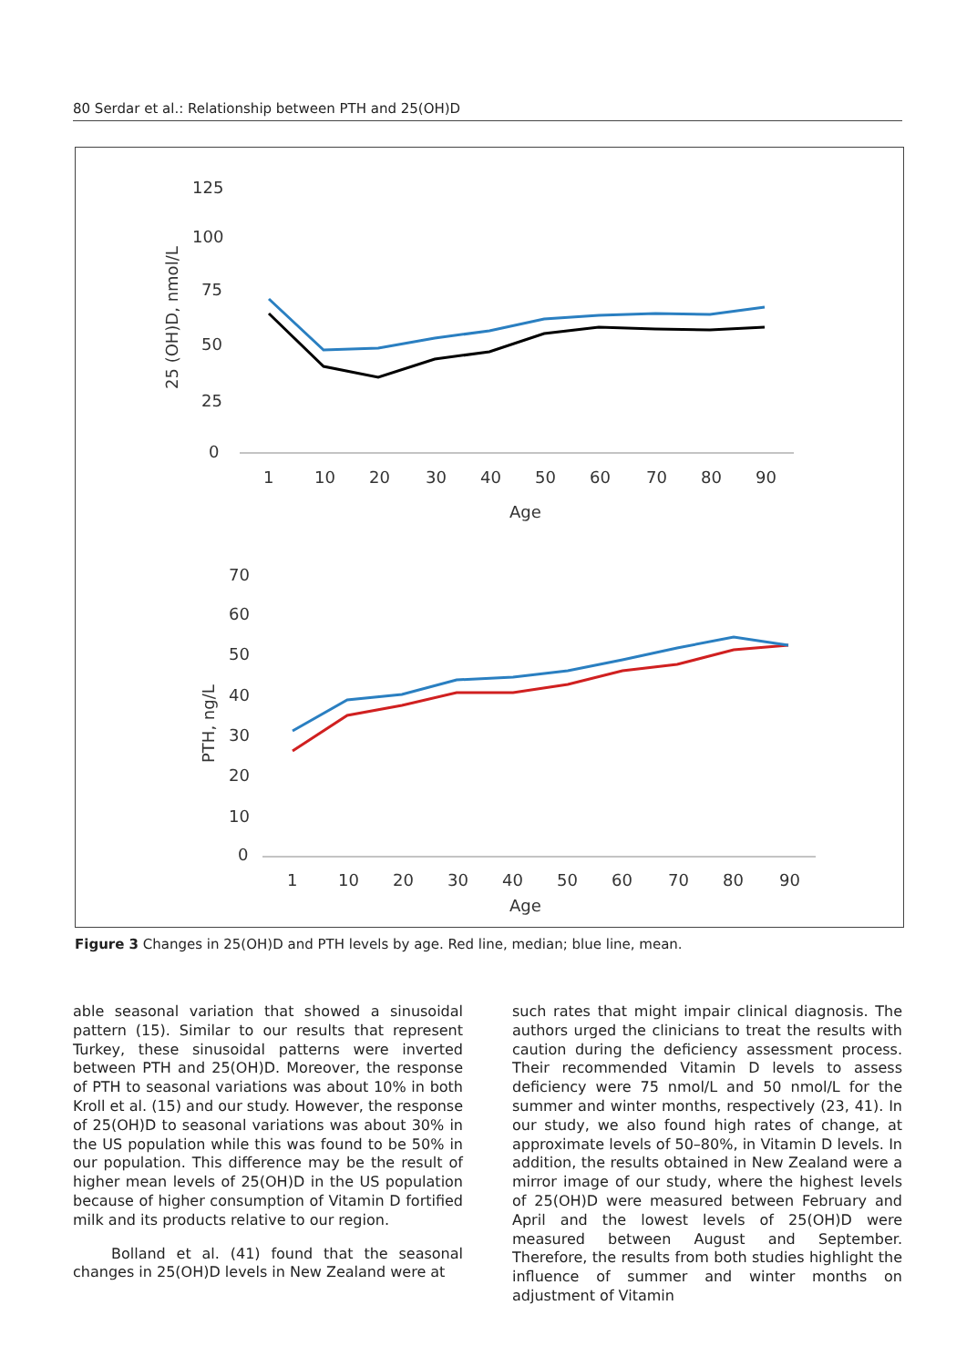80 Serdar et al.: Relationship between PTH and 25(OH)D
125
100
75
50
25
0
1
10
20
30
40
50
60
70
80
90
Age
25 (OH)D, nmol/L
70
60
50
40
30
20
10
0
1
10
20
30
40
50
60
70
80
90
Age
PTH, ng/L
Figure 3 Changes in 25(OH)D and PTH levels by age. Red line, median; blue line, mean.
able seasonal variation that showed a sinusoidal pattern (15). Similar to our results that represent Turkey, these sinusoidal patterns were inverted between PTH and 25(OH)D. Moreover, the response of PTH to seasonal variations was about 10% in both Kroll et al. (15) and our study. However, the response of 25(OH)D to seasonal variations was about 30% in the US population while this was found to be 50% in our population. This difference may be the result of higher mean levels of 25(OH)D in the US population because of higher consumption of Vitamin D fortified milk and its products relative to our region.
Bolland et al. (41) found that the seasonal changes in 25(OH)D levels in New Zealand were at
such rates that might impair clinical diagnosis. The authors urged the clinicians to treat the results with caution during the deficiency assessment process. Their recommended Vitamin D levels to assess deficiency were 75 nmol/L and 50 nmol/L for the summer and winter months, respectively (23, 41). In our study, we also found high rates of change, at approximate levels of 50–80%, in Vitamin D levels. In addition, the results obtained in New Zealand were a mirror image of our study, where the highest levels of 25(OH)D were measured between February and April and the lowest levels of 25(OH)D were measured between August and September. Therefore, the results from both studies highlight the influence of summer and winter months on adjustment of Vitamin